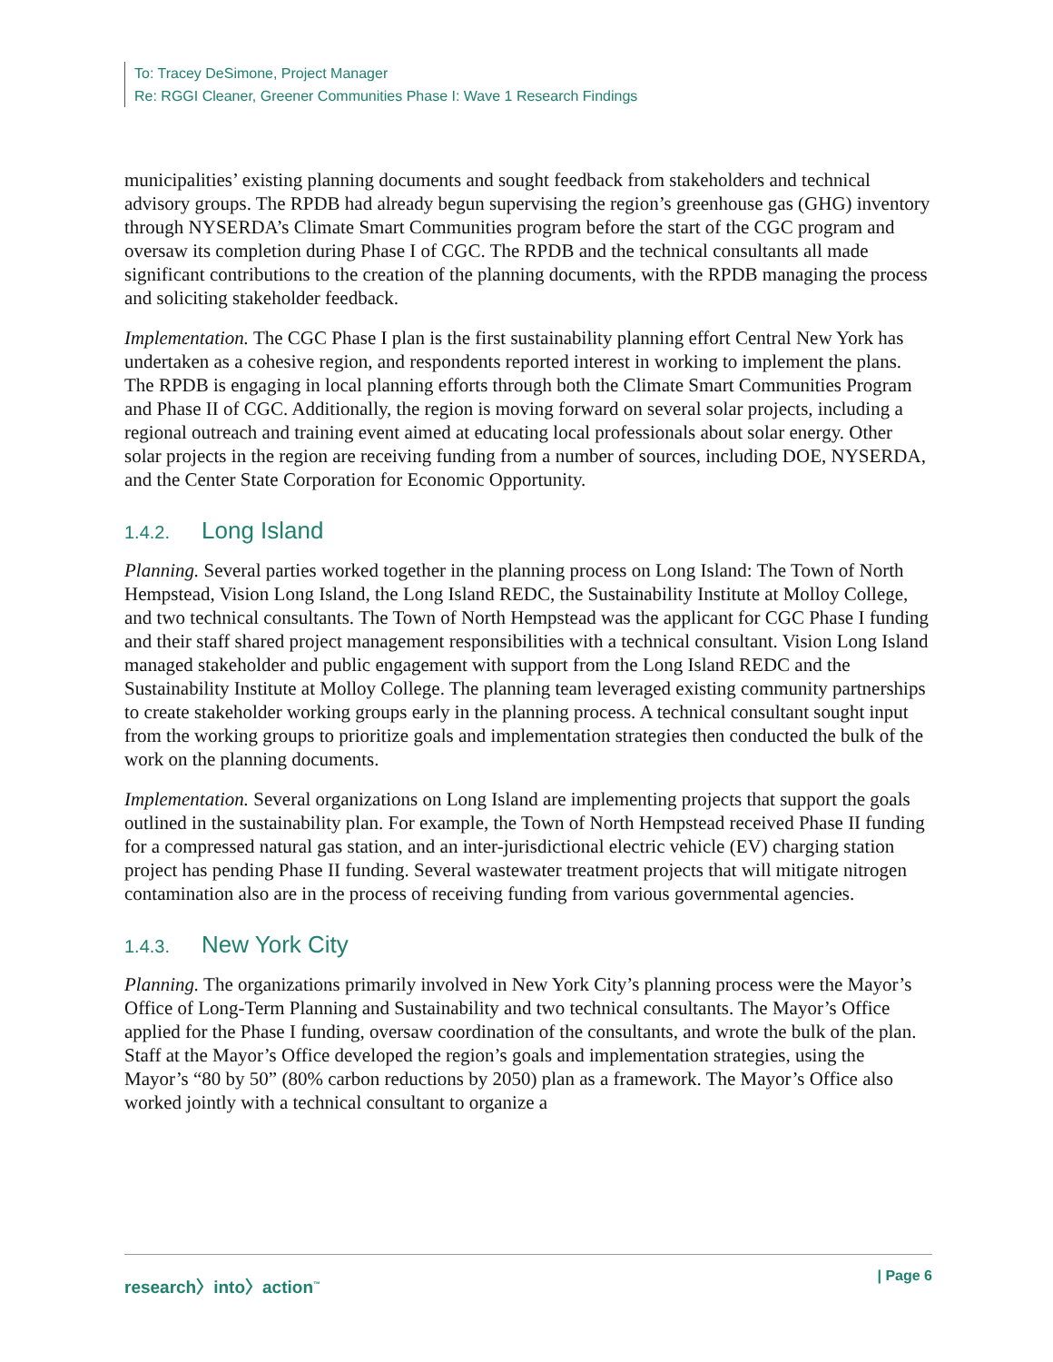To: Tracey DeSimone, Project Manager
Re: RGGI Cleaner, Greener Communities Phase I: Wave 1 Research Findings
municipalities’ existing planning documents and sought feedback from stakeholders and technical advisory groups. The RPDB had already begun supervising the region’s greenhouse gas (GHG) inventory through NYSERDA’s Climate Smart Communities program before the start of the CGC program and oversaw its completion during Phase I of CGC. The RPDB and the technical consultants all made significant contributions to the creation of the planning documents, with the RPDB managing the process and soliciting stakeholder feedback.
Implementation. The CGC Phase I plan is the first sustainability planning effort Central New York has undertaken as a cohesive region, and respondents reported interest in working to implement the plans. The RPDB is engaging in local planning efforts through both the Climate Smart Communities Program and Phase II of CGC. Additionally, the region is moving forward on several solar projects, including a regional outreach and training event aimed at educating local professionals about solar energy. Other solar projects in the region are receiving funding from a number of sources, including DOE, NYSERDA, and the Center State Corporation for Economic Opportunity.
1.4.2. Long Island
Planning. Several parties worked together in the planning process on Long Island: The Town of North Hempstead, Vision Long Island, the Long Island REDC, the Sustainability Institute at Molloy College, and two technical consultants. The Town of North Hempstead was the applicant for CGC Phase I funding and their staff shared project management responsibilities with a technical consultant. Vision Long Island managed stakeholder and public engagement with support from the Long Island REDC and the Sustainability Institute at Molloy College. The planning team leveraged existing community partnerships to create stakeholder working groups early in the planning process. A technical consultant sought input from the working groups to prioritize goals and implementation strategies then conducted the bulk of the work on the planning documents.
Implementation. Several organizations on Long Island are implementing projects that support the goals outlined in the sustainability plan. For example, the Town of North Hempstead received Phase II funding for a compressed natural gas station, and an inter-jurisdictional electric vehicle (EV) charging station project has pending Phase II funding. Several wastewater treatment projects that will mitigate nitrogen contamination also are in the process of receiving funding from various governmental agencies.
1.4.3. New York City
Planning. The organizations primarily involved in New York City’s planning process were the Mayor’s Office of Long-Term Planning and Sustainability and two technical consultants. The Mayor’s Office applied for the Phase I funding, oversaw coordination of the consultants, and wrote the bulk of the plan. Staff at the Mayor’s Office developed the region’s goals and implementation strategies, using the Mayor’s “80 by 50” (80% carbon reductions by 2050) plan as a framework. The Mayor’s Office also worked jointly with a technical consultant to organize a
research〉into〉action<sup>™</sup> | Page 6